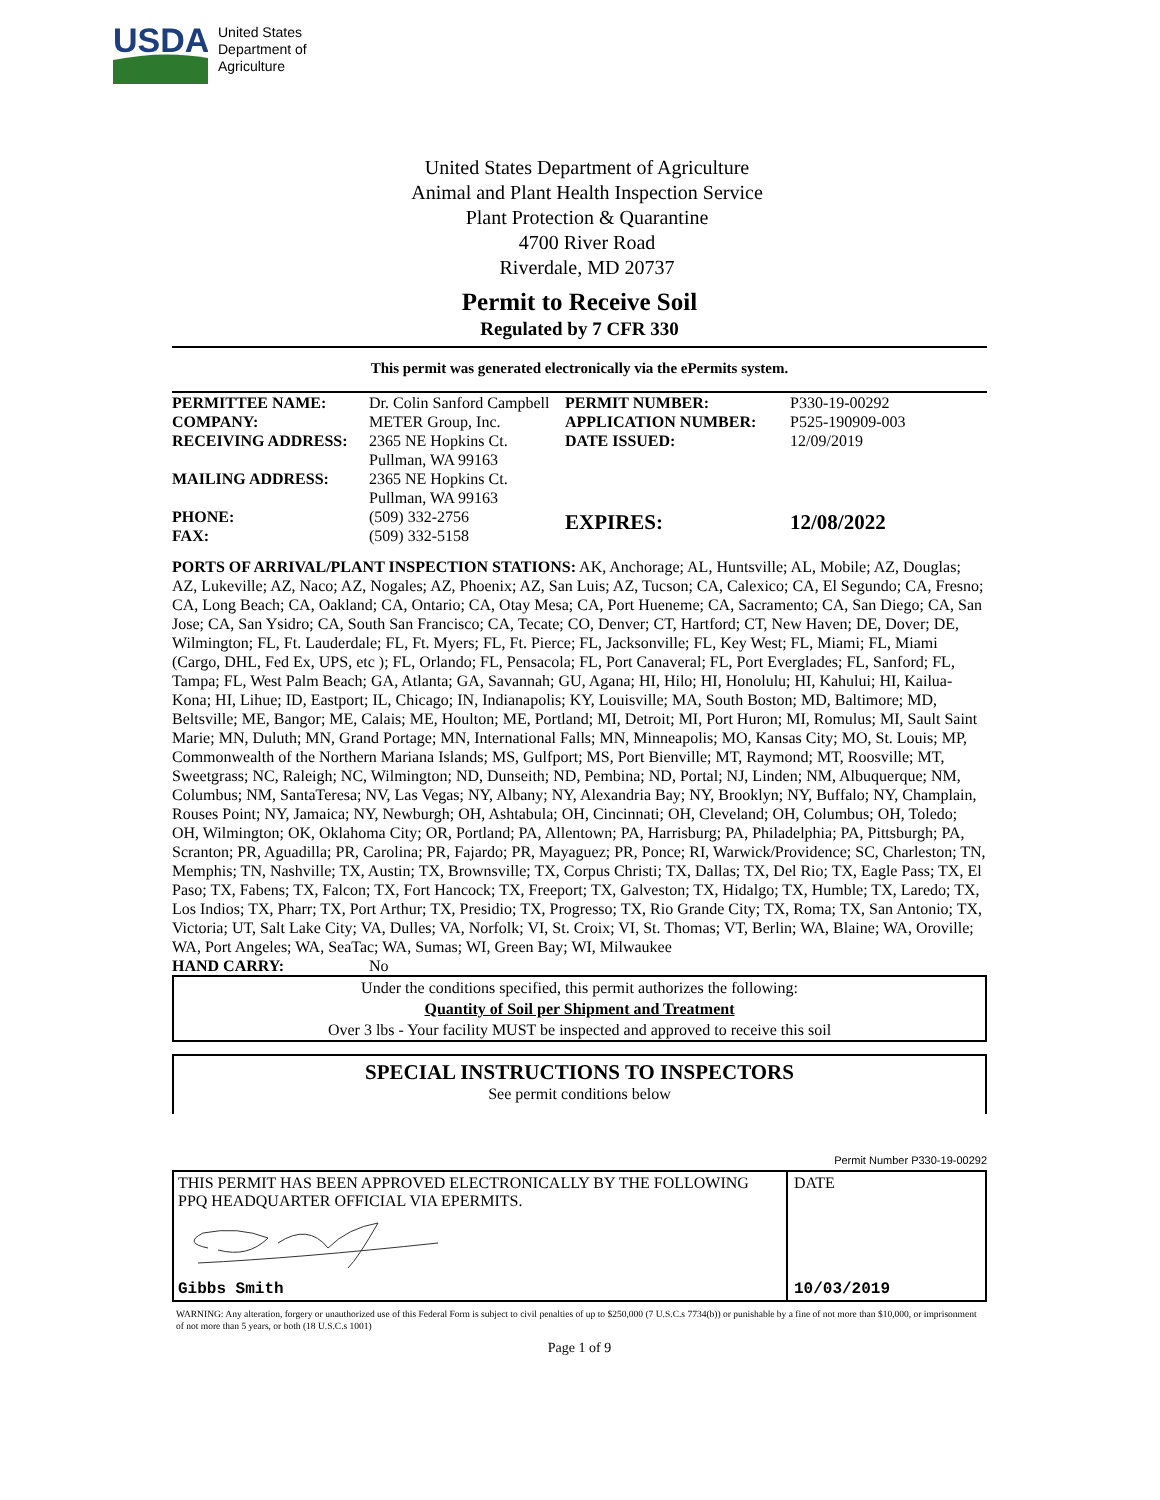USDA
United States
Department of
Agriculture
United States Department of Agriculture
Animal and Plant Health Inspection Service
Plant Protection & Quarantine
4700 River Road
Riverdale, MD 20737
Permit to Receive Soil
Regulated by 7 CFR 330
This permit was generated electronically via the ePermits system.
| PERMITTEE NAME: | Dr. Colin Sanford Campbell | PERMIT NUMBER: | P330-19-00292 |
| COMPANY: | METER Group, Inc. | APPLICATION NUMBER: | P525-190909-003 |
| RECEIVING ADDRESS: | 2365 NE Hopkins Ct. Pullman, WA 99163 | DATE ISSUED: | 12/09/2019 |
| MAILING ADDRESS: | 2365 NE Hopkins Ct. Pullman, WA 99163 | | |
| PHONE: FAX: | (509) 332-2756 (509) 332-5158 | EXPIRES: | 12/08/2022 |
PORTS OF ARRIVAL/PLANT INSPECTION STATIONS: AK, Anchorage; AL, Huntsville; AL, Mobile; AZ, Douglas; AZ, Lukeville; AZ, Naco; AZ, Nogales; AZ, Phoenix; AZ, San Luis; AZ, Tucson; CA, Calexico; CA, El Segundo; CA, Fresno; CA, Long Beach; CA, Oakland; CA, Ontario; CA, Otay Mesa; CA, Port Hueneme; CA, Sacramento; CA, San Diego; CA, San Jose; CA, San Ysidro; CA, South San Francisco; CA, Tecate; CO, Denver; CT, Hartford; CT, New Haven; DE, Dover; DE, Wilmington; FL, Ft. Lauderdale; FL, Ft. Myers; FL, Ft. Pierce; FL, Jacksonville; FL, Key West; FL, Miami; FL, Miami (Cargo, DHL, Fed Ex, UPS, etc ); FL, Orlando; FL, Pensacola; FL, Port Canaveral; FL, Port Everglades; FL, Sanford; FL, Tampa; FL, West Palm Beach; GA, Atlanta; GA, Savannah; GU, Agana; HI, Hilo; HI, Honolulu; HI, Kahului; HI, Kailua-Kona; HI, Lihue; ID, Eastport; IL, Chicago; IN, Indianapolis; KY, Louisville; MA, South Boston; MD, Baltimore; MD, Beltsville; ME, Bangor; ME, Calais; ME, Houlton; ME, Portland; MI, Detroit; MI, Port Huron; MI, Romulus; MI, Sault Saint Marie; MN, Duluth; MN, Grand Portage; MN, International Falls; MN, Minneapolis; MO, Kansas City; MO, St. Louis; MP, Commonwealth of the Northern Mariana Islands; MS, Gulfport; MS, Port Bienville; MT, Raymond; MT, Roosville; MT, Sweetgrass; NC, Raleigh; NC, Wilmington; ND, Dunseith; ND, Pembina; ND, Portal; NJ, Linden; NM, Albuquerque; NM, Columbus; NM, SantaTeresa; NV, Las Vegas; NY, Albany; NY, Alexandria Bay; NY, Brooklyn; NY, Buffalo; NY, Champlain, Rouses Point; NY, Jamaica; NY, Newburgh; OH, Ashtabula; OH, Cincinnati; OH, Cleveland; OH, Columbus; OH, Toledo; OH, Wilmington; OK, Oklahoma City; OR, Portland; PA, Allentown; PA, Harrisburg; PA, Philadelphia; PA, Pittsburgh; PA, Scranton; PR, Aguadilla; PR, Carolina; PR, Fajardo; PR, Mayaguez; PR, Ponce; RI, Warwick/Providence; SC, Charleston; TN, Memphis; TN, Nashville; TX, Austin; TX, Brownsville; TX, Corpus Christi; TX, Dallas; TX, Del Rio; TX, Eagle Pass; TX, El Paso; TX, Fabens; TX, Falcon; TX, Fort Hancock; TX, Freeport; TX, Galveston; TX, Hidalgo; TX, Humble; TX, Laredo; TX, Los Indios; TX, Pharr; TX, Port Arthur; TX, Presidio; TX, Progresso; TX, Rio Grande City; TX, Roma; TX, San Antonio; TX, Victoria; UT, Salt Lake City; VA, Dulles; VA, Norfolk; VI, St. Croix; VI, St. Thomas; VT, Berlin; WA, Blaine; WA, Oroville; WA, Port Angeles; WA, SeaTac; WA, Sumas; WI, Green Bay; WI, Milwaukee
HAND CARRY: No
Under the conditions specified, this permit authorizes the following:
Quantity of Soil per Shipment and Treatment
Over 3 lbs - Your facility MUST be inspected and approved to receive this soil
SPECIAL INSTRUCTIONS TO INSPECTORS
See permit conditions below
Permit Number P330-19-00292
THIS PERMIT HAS BEEN APPROVED ELECTRONICALLY BY THE FOLLOWING PPQ HEADQUARTER OFFICIAL VIA EPERMITS.
Gibbs Smith
DATE
10/03/2019
WARNING: Any alteration, forgery or unauthorized use of this Federal Form is subject to civil penalties of up to $250,000 (7 U.S.C.s 7734(b)) or punishable by a fine of not more than $10,000, or imprisonment of not more than 5 years, or both (18 U.S.C.s 1001)
Page 1 of 9